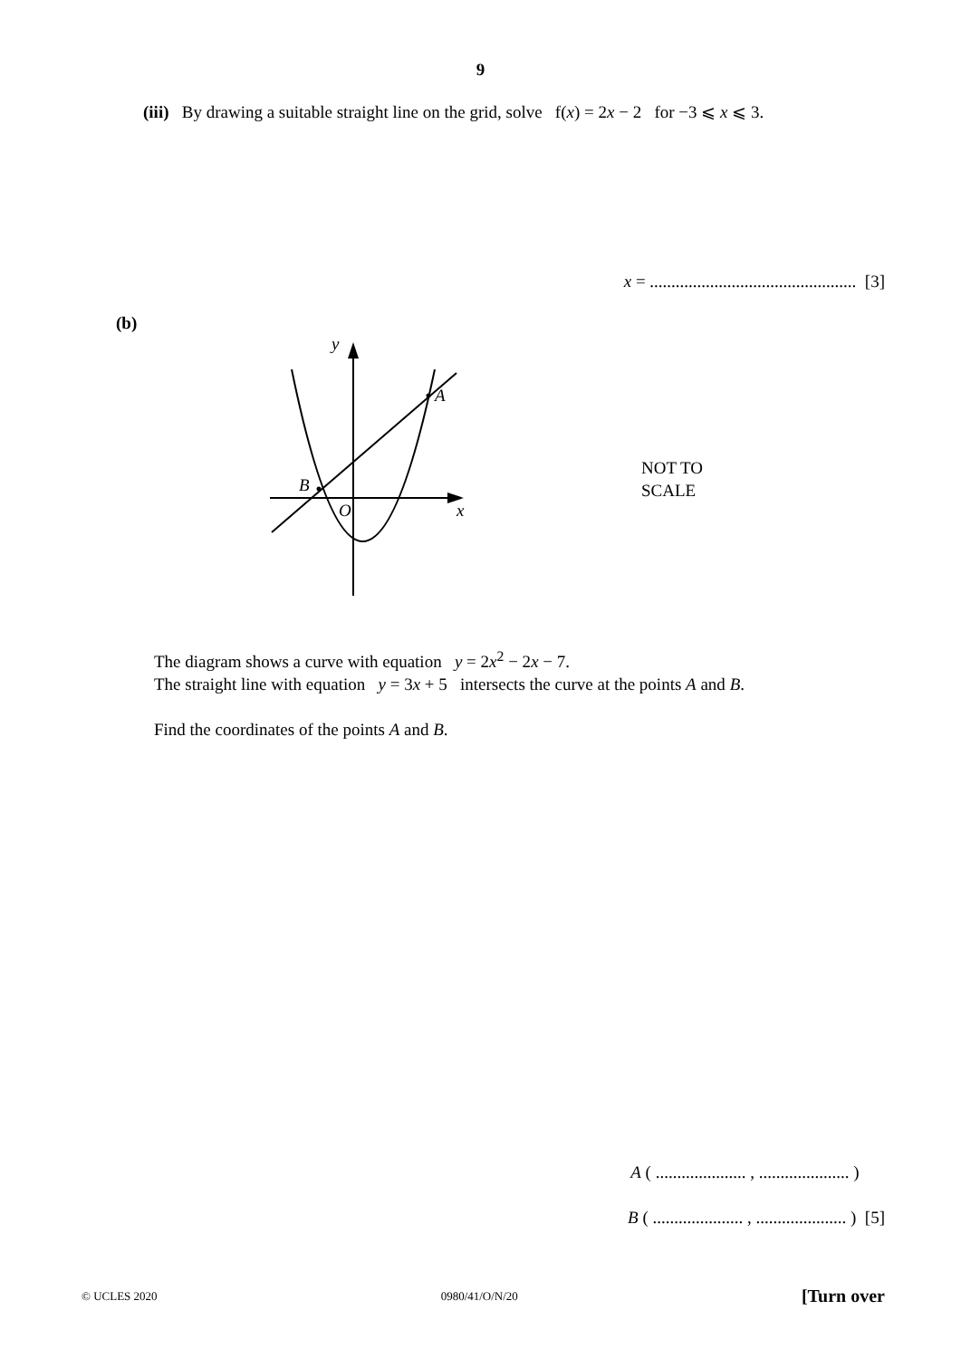9
(iii) By drawing a suitable straight line on the grid, solve f(x) = 2x − 2 for −3 ⩽ x ⩽ 3.
x = ................................................ [3]
(b)
y
A
B
O
x
NOT TO
SCALE
The diagram shows a curve with equation y = 2x<sup>2</sup> − 2x − 7.
The straight line with equation y = 3x + 5 intersects the curve at the points A and B.
Find the coordinates of the points A and B.
A ( ..................... , ..................... )
B ( ..................... , ..................... ) [5]
© UCLES 2020 0980/41/O/N/20 [Turn over